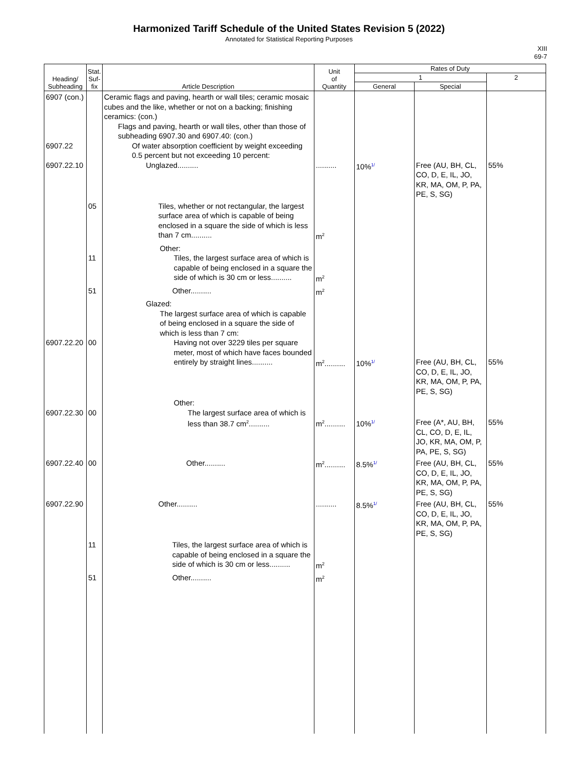Harmonized Tariff Schedule of the United States Revision 5 (2022)
Annotated for Statistical Reporting Purposes
XIII
69-7
| Heading/ Subheading | Stat. Suf- fix | Article Description | Unit of Quantity | Rates of Duty | | |
| --- | --- | --- | --- | --- | --- | --- |
| | | | | 1 | | 2 |
| | | | | General | Special | |
| 6907 (con.) 6907.22 6907.22.10 | | Ceramic flags and paving, hearth or wall tiles; ceramic mosaic cubes and the like, whether or not on a backing; finishing ceramics: (con.) Flags and paving, hearth or wall tiles, other than those of subheading 6907.30 and 6907.40: (con.) Of water absorption coefficient by weight exceeding 0.5 percent but not exceeding 10 percent: Unglazed.......... | .......... | 10%<sup>1/</sup> | Free (AU, BH, CL, CO, D, E, IL, JO, KR, MA, OM, P, PA, PE, S, SG) | 55% |
| | 05 | Tiles, whether or not rectangular, the largest surface area of which is capable of being enclosed in a square the side of which is less than 7 cm.......... | m<sup>2</sup> | | | |
| | 11 | Other: Tiles, the largest surface area of which is capable of being enclosed in a square the side of which is 30 cm or less.......... | m<sup>2</sup> | | | |
| | 51 | Other.......... | m<sup>2</sup> | | | |
| 6907.22.20 | 00 | Glazed: The largest surface area of which is capable of being enclosed in a square the side of which is less than 7 cm: Having not over 3229 tiles per square meter, most of which have faces bounded entirely by straight lines.......... | m<sup>2</sup>.......... | 10%<sup>1/</sup> | Free (AU, BH, CL, CO, D, E, IL, JO, KR, MA, OM, P, PA, PE, S, SG) | 55% |
| 6907.22.30 | 00 | Other: The largest surface area of which is less than 38.7 cm<sup>2</sup>.......... | m<sup>2</sup>.......... | 10%<sup>1/</sup> | Free (A*, AU, BH, CL, CO, D, E, IL, JO, KR, MA, OM, P, PA, PE, S, SG) | 55% |
| 6907.22.40 | 00 | Other.......... | m<sup>2</sup>.......... | 8.5%<sup>1/</sup> | Free (AU, BH, CL, CO, D, E, IL, JO, KR, MA, OM, P, PA, PE, S, SG) | 55% |
| 6907.22.90 | | Other.......... | .......... | 8.5%<sup>1/</sup> | Free (AU, BH, CL, CO, D, E, IL, JO, KR, MA, OM, P, PA, PE, S, SG) | 55% |
| | 11 | Tiles, the largest surface area of which is capable of being enclosed in a square the side of which is 30 cm or less.......... | m<sup>2</sup> | | | |
| | 51 | Other.......... | m<sup>2</sup> | | | |